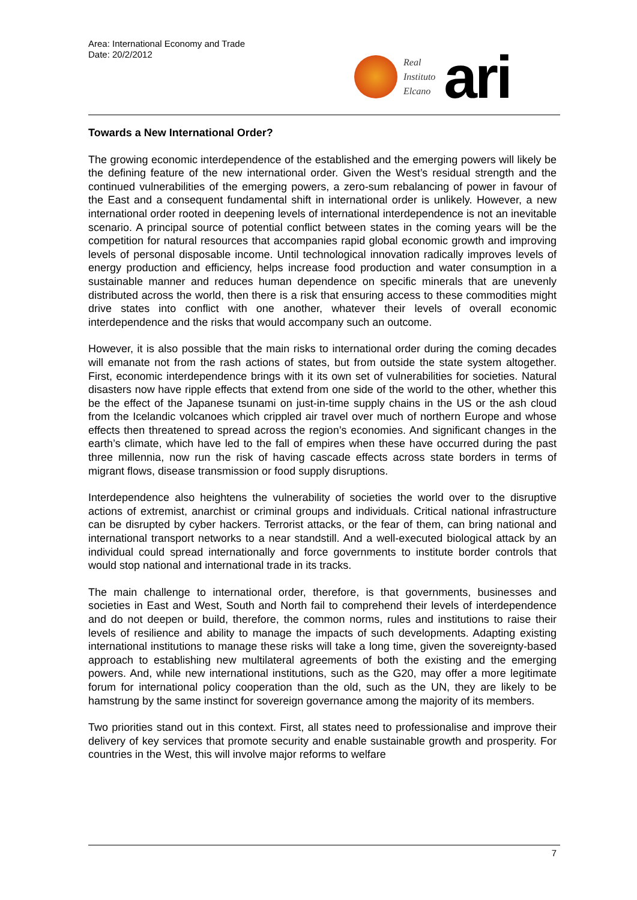Area: International Economy and Trade
Date: 20/2/2012
Real
Instituto
Elcano
ari
Towards a New International Order?
The growing economic interdependence of the established and the emerging powers will likely be the defining feature of the new international order. Given the West’s residual strength and the continued vulnerabilities of the emerging powers, a zero-sum rebalancing of power in favour of the East and a consequent fundamental shift in international order is unlikely. However, a new international order rooted in deepening levels of international interdependence is not an inevitable scenario. A principal source of potential conflict between states in the coming years will be the competition for natural resources that accompanies rapid global economic growth and improving levels of personal disposable income. Until technological innovation radically improves levels of energy production and efficiency, helps increase food production and water consumption in a sustainable manner and reduces human dependence on specific minerals that are unevenly distributed across the world, then there is a risk that ensuring access to these commodities might drive states into conflict with one another, whatever their levels of overall economic interdependence and the risks that would accompany such an outcome.
However, it is also possible that the main risks to international order during the coming decades will emanate not from the rash actions of states, but from outside the state system altogether. First, economic interdependence brings with it its own set of vulnerabilities for societies. Natural disasters now have ripple effects that extend from one side of the world to the other, whether this be the effect of the Japanese tsunami on just-in-time supply chains in the US or the ash cloud from the Icelandic volcanoes which crippled air travel over much of northern Europe and whose effects then threatened to spread across the region’s economies. And significant changes in the earth’s climate, which have led to the fall of empires when these have occurred during the past three millennia, now run the risk of having cascade effects across state borders in terms of migrant flows, disease transmission or food supply disruptions.
Interdependence also heightens the vulnerability of societies the world over to the disruptive actions of extremist, anarchist or criminal groups and individuals. Critical national infrastructure can be disrupted by cyber hackers. Terrorist attacks, or the fear of them, can bring national and international transport networks to a near standstill. And a well-executed biological attack by an individual could spread internationally and force governments to institute border controls that would stop national and international trade in its tracks.
The main challenge to international order, therefore, is that governments, businesses and societies in East and West, South and North fail to comprehend their levels of interdependence and do not deepen or build, therefore, the common norms, rules and institutions to raise their levels of resilience and ability to manage the impacts of such developments. Adapting existing international institutions to manage these risks will take a long time, given the sovereignty-based approach to establishing new multilateral agreements of both the existing and the emerging powers. And, while new international institutions, such as the G20, may offer a more legitimate forum for international policy cooperation than the old, such as the UN, they are likely to be hamstrung by the same instinct for sovereign governance among the majority of its members.
Two priorities stand out in this context. First, all states need to professionalise and improve their delivery of key services that promote security and enable sustainable growth and prosperity. For countries in the West, this will involve major reforms to welfare
7